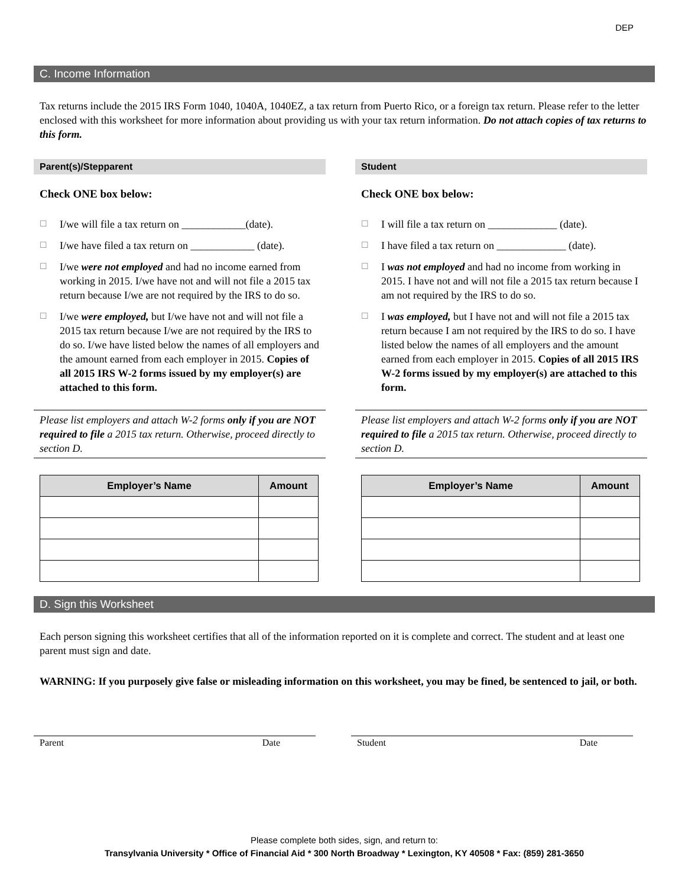DEP
C. Income Information
Tax returns include the 2015 IRS Form 1040, 1040A, 1040EZ, a tax return from Puerto Rico, or a foreign tax return. Please refer to the letter enclosed with this worksheet for more information about providing us with your tax return information. Do not attach copies of tax returns to this form.
Parent(s)/Stepparent
Check ONE box below:
☐ I/we will file a tax return on ____________(date).
☐ I/we have filed a tax return on ____________ (date).
☐ I/we were not employed and had no income earned from working in 2015. I/we have not and will not file a 2015 tax return because I/we are not required by the IRS to do so.
☐ I/we were employed, but I/we have not and will not file a 2015 tax return because I/we are not required by the IRS to do so. I/we have listed below the names of all employers and the amount earned from each employer in 2015. Copies of all 2015 IRS W-2 forms issued by my employer(s) are attached to this form.
Please list employers and attach W-2 forms only if you are NOT required to file a 2015 tax return. Otherwise, proceed directly to section D.
| Employer’s Name | Amount |
| --- | --- |
Student
Check ONE box below:
☐ I will file a tax return on _____________ (date).
☐ I have filed a tax return on _____________ (date).
☐ I was not employed and had no income from working in 2015. I have not and will not file a 2015 tax return because I am not required by the IRS to do so.
☐ I was employed, but I have not and will not file a 2015 tax return because I am not required by the IRS to do so. I have listed below the names of all employers and the amount earned from each employer in 2015. Copies of all 2015 IRS W-2 forms issued by my employer(s) are attached to this form.
Please list employers and attach W-2 forms only if you are NOT required to file a 2015 tax return. Otherwise, proceed directly to section D.
| Employer’s Name | Amount |
| --- | --- |
D. Sign this Worksheet
Each person signing this worksheet certifies that all of the information reported on it is complete and correct. The student and at least one parent must sign and date.
WARNING: If you purposely give false or misleading information on this worksheet, you may be fined, be sentenced to jail, or both.
Parent Date Student Date
Please complete both sides, sign, and return to:
Transylvania University * Office of Financial Aid * 300 North Broadway * Lexington, KY 40508 * Fax: (859) 281-3650